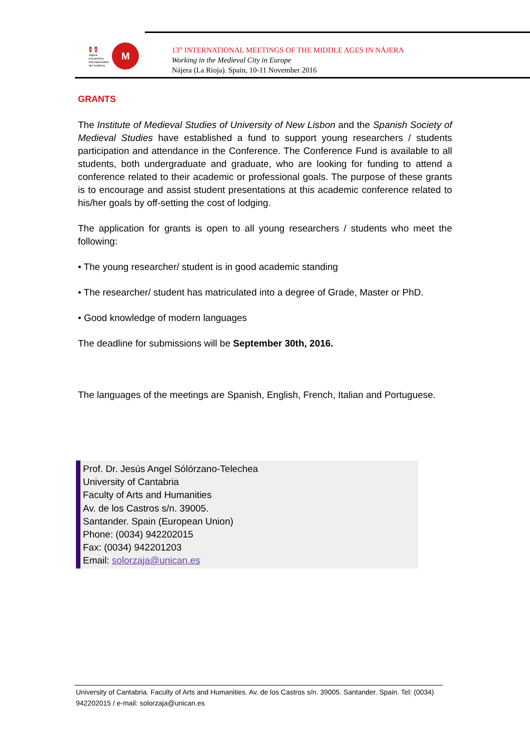n e
nájera
encuentros
internacionales
del medievo
M
13<sup>th</sup> INTERNATIONAL MEETINGS OF THE MIDDLE AGES IN NÁJERA
Working in the Medieval City in Europe
Nájera (La Rioja). Spain, 10-11 November 2016
GRANTS
The Institute of Medieval Studies of University of New Lisbon and the Spanish Society of Medieval Studies have established a fund to support young researchers / students participation and attendance in the Conference. The Conference Fund is available to all students, both undergraduate and graduate, who are looking for funding to attend a conference related to their academic or professional goals. The purpose of these grants is to encourage and assist student presentations at this academic conference related to his/her goals by off-setting the cost of lodging.
The application for grants is open to all young researchers / students who meet the following:
• The young researcher/ student is in good academic standing
• The researcher/ student has matriculated into a degree of Grade, Master or PhD.
• Good knowledge of modern languages
The deadline for submissions will be September 30th, 2016.
The languages of the meetings are Spanish, English, French, Italian and Portuguese.
Prof. Dr. Jesús Angel Sólórzano-Telechea
University of Cantabria
Faculty of Arts and Humanities
Av. de los Castros s/n. 39005.
Santander. Spain (European Union)
Phone: (0034) 942202015
Fax: (0034) 942201203
Email: solorzaja@unican.es
University of Cantabria. Faculty of Arts and Humanities. Av. de los Castros s/n. 39005. Santander. Spain. Tel: (0034) 942202015 / e-mail: solorzaja@unican.es